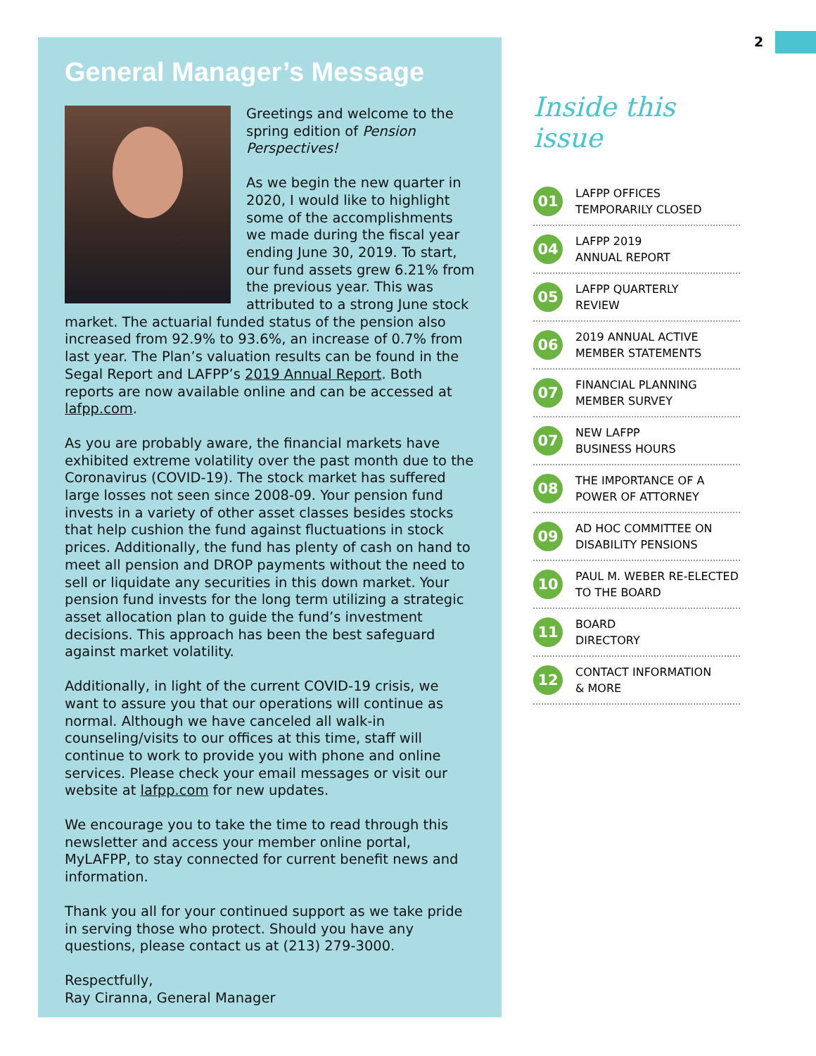2
General Manager’s Message
Greetings and welcome to the spring edition of Pension Perspectives!
As we begin the new quarter in 2020, I would like to highlight some of the accomplishments we made during the fiscal year ending June 30, 2019. To start, our fund assets grew 6.21% from the previous year. This was attributed to a strong June stock market. The actuarial funded status of the pension also increased from 92.9% to 93.6%, an increase of 0.7% from last year. The Plan’s valuation results can be found in the Segal Report and LAFPP’s 2019 Annual Report. Both reports are now available online and can be accessed at lafpp.com.
As you are probably aware, the financial markets have exhibited extreme volatility over the past month due to the Coronavirus (COVID-19). The stock market has suffered large losses not seen since 2008-09. Your pension fund invests in a variety of other asset classes besides stocks that help cushion the fund against fluctuations in stock prices. Additionally, the fund has plenty of cash on hand to meet all pension and DROP payments without the need to sell or liquidate any securities in this down market. Your pension fund invests for the long term utilizing a strategic asset allocation plan to guide the fund’s investment decisions. This approach has been the best safeguard against market volatility.
Additionally, in light of the current COVID-19 crisis, we want to assure you that our operations will continue as normal. Although we have canceled all walk-in counseling/visits to our offices at this time, staff will continue to work to provide you with phone and online services. Please check your email messages or visit our website at lafpp.com for new updates.
We encourage you to take the time to read through this newsletter and access your member online portal, MyLAFPP, to stay connected for current benefit news and information.
Thank you all for your continued support as we take pride in serving those who protect. Should you have any questions, please contact us at (213) 279-3000.
Respectfully,
Ray Ciranna, General Manager
Inside this issue
01
LAFPP OFFICES
TEMPORARILY CLOSED
04
LAFPP 2019
ANNUAL REPORT
05
LAFPP QUARTERLY
REVIEW
06
2019 ANNUAL ACTIVE
MEMBER STATEMENTS
07
FINANCIAL PLANNING
MEMBER SURVEY
07
NEW LAFPP
BUSINESS HOURS
08
THE IMPORTANCE OF A
POWER OF ATTORNEY
09
AD HOC COMMITTEE ON
DISABILITY PENSIONS
10
PAUL M. WEBER RE-ELECTED
TO THE BOARD
11
BOARD
DIRECTORY
12
CONTACT INFORMATION
& MORE